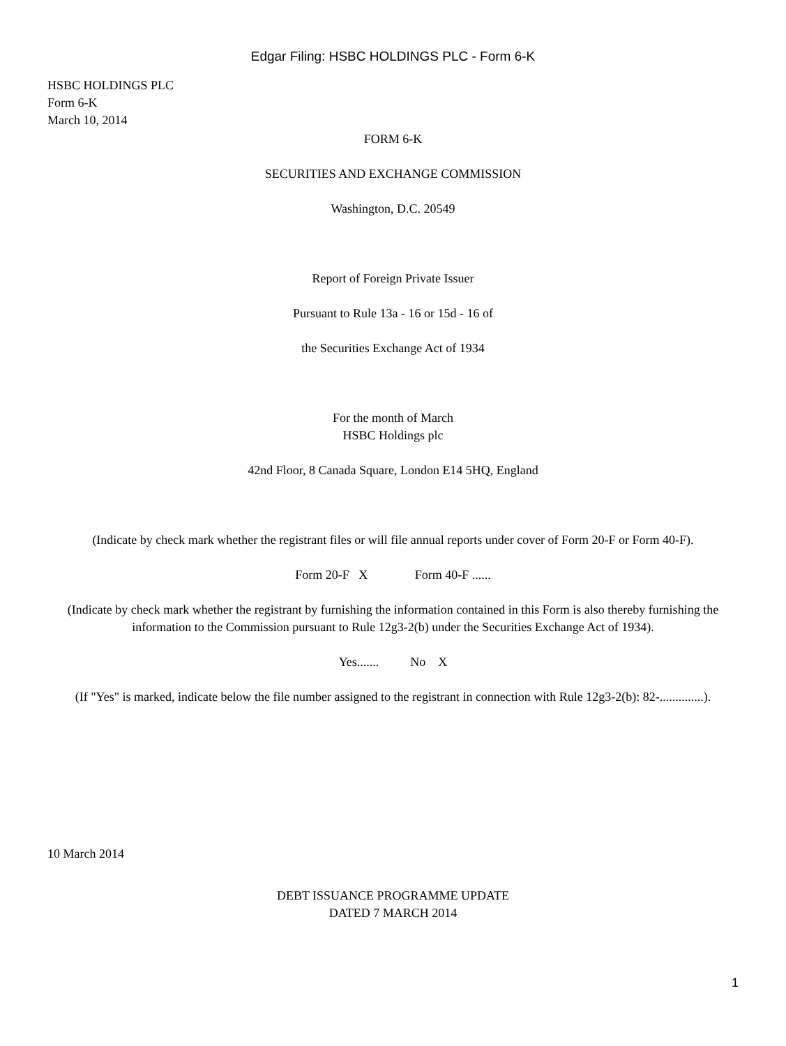Edgar Filing: HSBC HOLDINGS PLC - Form 6-K
HSBC HOLDINGS PLC
Form 6-K
March 10, 2014
FORM 6-K
SECURITIES AND EXCHANGE COMMISSION
Washington, D.C. 20549
Report of Foreign Private Issuer
Pursuant to Rule 13a - 16 or 15d - 16 of
the Securities Exchange Act of 1934
For the month of March
HSBC Holdings plc
42nd Floor, 8 Canada Square, London E14 5HQ, England
(Indicate by check mark whether the registrant files or will file annual reports under cover of Form 20-F or Form 40-F).
Form 20-F X Form 40-F ......
(Indicate by check mark whether the registrant by furnishing the information contained in this Form is also thereby furnishing the information to the Commission pursuant to Rule 12g3-2(b) under the Securities Exchange Act of 1934).
Yes....... No X
(If "Yes" is marked, indicate below the file number assigned to the registrant in connection with Rule 12g3-2(b): 82-..............).
10 March 2014
DEBT ISSUANCE PROGRAMME UPDATE
DATED 7 MARCH 2014
1